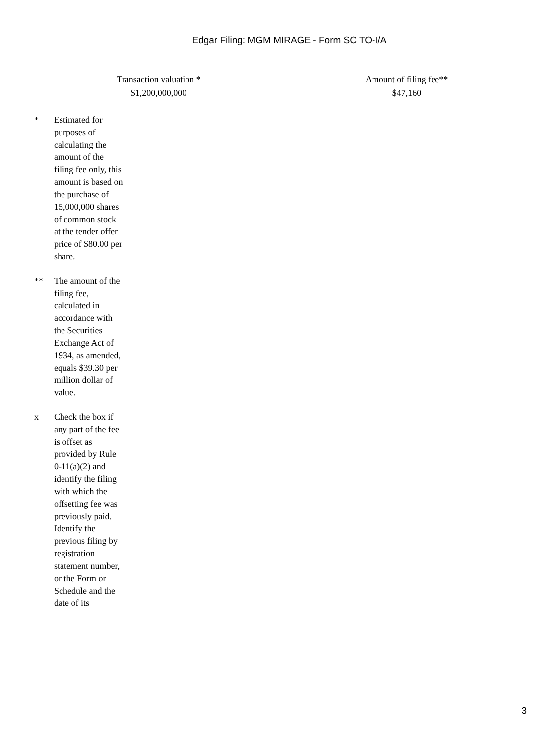Edgar Filing: MGM MIRAGE - Form SC TO-I/A
| Transaction valuation * | Amount of filing fee** |
| --- | --- |
| $1,200,000,000 | $47,160 |
* Estimated for purposes of calculating the amount of the filing fee only, this amount is based on the purchase of 15,000,000 shares of common stock at the tender offer price of $80.00 per share.
** The amount of the filing fee, calculated in accordance with the Securities Exchange Act of 1934, as amended, equals $39.30 per million dollar of value.
x Check the box if any part of the fee is offset as provided by Rule 0-11(a)(2) and identify the filing with which the offsetting fee was previously paid. Identify the previous filing by registration statement number, or the Form or Schedule and the date of its
3